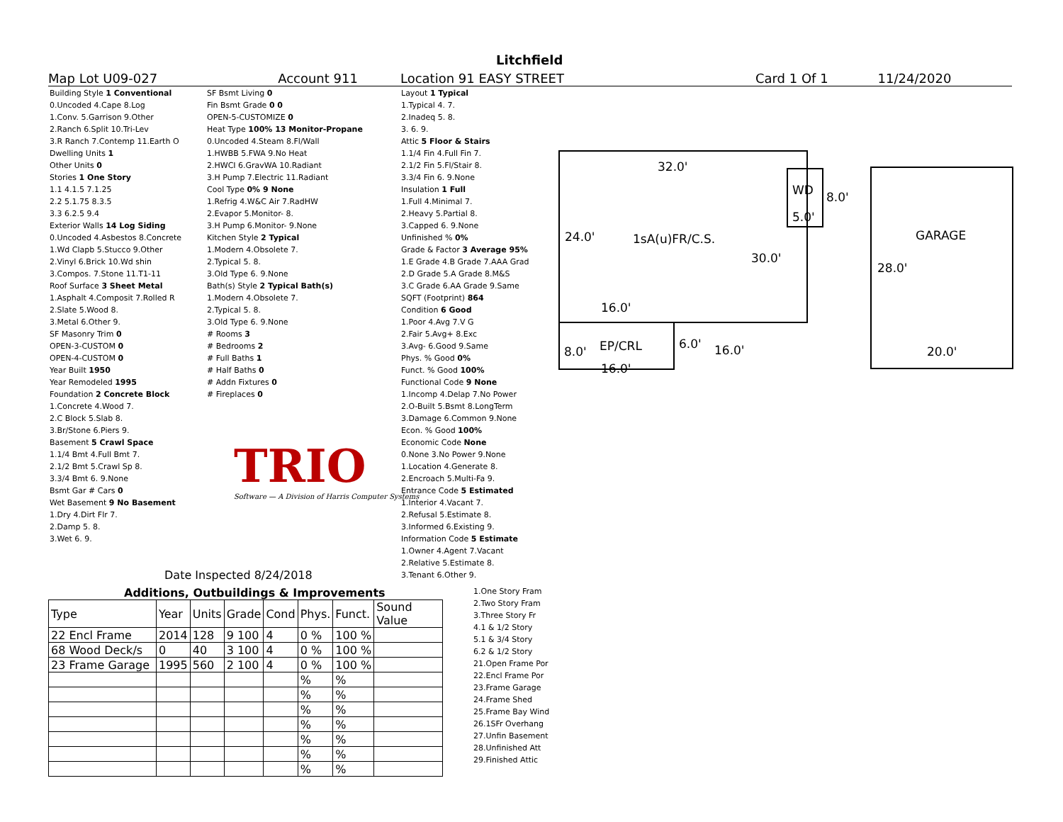Litchfield
Map Lot U09-027 Account 911 Location 91 EASY STREET Card 1 Of 1 11/24/2020
Building Style 1 Conventional
0.Uncoded 4.Cape 8.Log
1.Conv. 5.Garrison 9.Other
2.Ranch 6.Split 10.Tri-Lev
3.R Ranch 7.Contemp 11.Earth O
Dwelling Units 1
Other Units 0
Stories 1 One Story
1.1 4.1.5 7.1.25
2.2 5.1.75 8.3.5
3.3 6.2.5 9.4
Exterior Walls 14 Log Siding
0.Uncoded 4.Asbestos 8.Concrete
1.Wd Clapb 5.Stucco 9.Other
2.Vinyl 6.Brick 10.Wd shin
3.Compos. 7.Stone 11.T1-11
Roof Surface 3 Sheet Metal
1.Asphalt 4.Composit 7.Rolled R
2.Slate 5.Wood 8.
3.Metal 6.Other 9.
SF Masonry Trim 0
OPEN-3-CUSTOM 0
OPEN-4-CUSTOM 0
Year Built 1950
Year Remodeled 1995
Foundation 2 Concrete Block
1.Concrete 4.Wood 7.
2.C Block 5.Slab 8.
3.Br/Stone 6.Piers 9.
Basement 5 Crawl Space
1.1/4 Bmt 4.Full Bmt 7.
2.1/2 Bmt 5.Crawl Sp 8.
3.3/4 Bmt 6. 9.None
Bsmt Gar # Cars 0
Wet Basement 9 No Basement
1.Dry 4.Dirt Flr 7.
2.Damp 5. 8.
3.Wet 6. 9.
SF Bsmt Living 0
Fin Bsmt Grade 0 0
OPEN-5-CUSTOMIZE 0
Heat Type 100% 13 Monitor-Propane
0.Uncoded 4.Steam 8.Fl/Wall
1.HWBB 5.FWA 9.No Heat
2.HWCI 6.GravWA 10.Radiant
3.H Pump 7.Electric 11.Radiant
Cool Type 0% 9 None
1.Refrig 4.W&C Air 7.RadHW
2.Evapor 5.Monitor- 8.
3.H Pump 6.Monitor- 9.None
Kitchen Style 2 Typical
1.Modern 4.Obsolete 7.
2.Typical 5. 8.
3.Old Type 6. 9.None
Bath(s) Style 2 Typical Bath(s)
1.Modern 4.Obsolete 7.
2.Typical 5. 8.
3.Old Type 6. 9.None
# Rooms 3
# Bedrooms 2
# Full Baths 1
# Half Baths 0
# Addn Fixtures 0
# Fireplaces 0
Layout 1 Typical
1.Typical 4. 7.
2.Inadeq 5. 8.
3. 6. 9.
Attic 5 Floor & Stairs
1.1/4 Fin 4.Full Fin 7.
2.1/2 Fin 5.Fl/Stair 8.
3.3/4 Fin 6. 9.None
Insulation 1 Full
1.Full 4.Minimal 7.
2.Heavy 5.Partial 8.
3.Capped 6. 9.None
Unfinished % 0%
Grade & Factor 3 Average 95%
1.E Grade 4.B Grade 7.AAA Grad
2.D Grade 5.A Grade 8.M&S
3.C Grade 6.AA Grade 9.Same
SQFT (Footprint) 864
Condition 6 Good
1.Poor 4.Avg 7.V G
2.Fair 5.Avg+ 8.Exc
3.Avg- 6.Good 9.Same
Phys. % Good 0%
Funct. % Good 100%
Functional Code 9 None
1.Incomp 4.Delap 7.No Power
2.O-Built 5.Bsmt 8.LongTerm
3.Damage 6.Common 9.None
Econ. % Good 100%
Economic Code None
0.None 3.No Power 9.None
1.Location 4.Generate 8.
2.Encroach 5.Multi-Fa 9.
Entrance Code 5 Estimated
1.Interior 4.Vacant 7.
2.Refusal 5.Estimate 8.
3.Informed 6.Existing 9.
Information Code 5 Estimate
1.Owner 4.Agent 7.Vacant
2.Relative 5.Estimate 8.
3.Tenant 6.Other 9.
TRIO
Software — A Division of Harris Computer Systems
Date Inspected 8/24/2018
Additions, Outbuildings & Improvements
| Type | Year | Units | Grade | Cond | Phys. | Funct. | Sound Value |
| --- | --- | --- | --- | --- | --- | --- | --- |
| 22 Encl Frame | 2014 | 128 | 9 100 | 4 | 0 % | 100 % | |
| 68 Wood Deck/s | 0 | 40 | 3 100 | 4 | 0 % | 100 % | |
| 23 Frame Garage | 1995 | 560 | 2 100 | 4 | 0 % | 100 % | |
| | | | | | % | % | |
| | | | | | % | % | |
| | | | | | % | % | |
| | | | | | % | % | |
| | | | | | % | % | |
| | | | | | % | % | |
| | | | | | % | % | |
1.One Story Fram
2.Two Story Fram
3.Three Story Fr
4.1 & 1/2 Story
5.1 & 3/4 Story
6.2 & 1/2 Story
21.Open Frame Por
22.Encl Frame Por
23.Frame Garage
24.Frame Shed
25.Frame Bay Wind
26.1SFr Overhang
27.Unfin Basement
28.Unfinished Att
29.Finished Attic
32.0'
WD 8.0'
5.0'
24.0' 1sA(u)FR/C.S. GARAGE
30.0'
28.0'
16.0'
8.0' EP/CRL 6.0' 16.0' 20.0'
16.0'